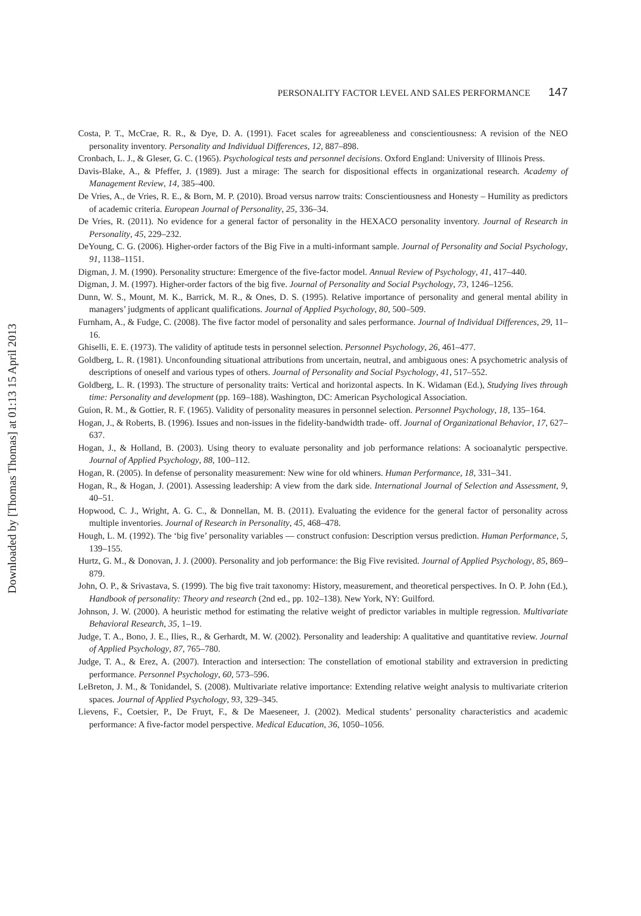Downloaded by [Thomas Thomas] at 01:13 15 April 2013
PERSONALITY FACTOR LEVEL AND SALES PERFORMANCE 147
Costa, P. T., McCrae, R. R., & Dye, D. A. (1991). Facet scales for agreeableness and conscientiousness: A revision of the NEO personality inventory. Personality and Individual Differences, 12, 887–898.
Cronbach, L. J., & Gleser, G. C. (1965). Psychological tests and personnel decisions. Oxford England: University of Illinois Press.
Davis-Blake, A., & Pfeffer, J. (1989). Just a mirage: The search for dispositional effects in organizational research. Academy of Management Review, 14, 385–400.
De Vries, A., de Vries, R. E., & Born, M. P. (2010). Broad versus narrow traits: Conscientiousness and Honesty – Humility as predictors of academic criteria. European Journal of Personality, 25, 336–34.
De Vries, R. (2011). No evidence for a general factor of personality in the HEXACO personality inventory. Journal of Research in Personality, 45, 229–232.
DeYoung, C. G. (2006). Higher-order factors of the Big Five in a multi-informant sample. Journal of Personality and Social Psychology, 91, 1138–1151.
Digman, J. M. (1990). Personality structure: Emergence of the five-factor model. Annual Review of Psychology, 41, 417–440.
Digman, J. M. (1997). Higher-order factors of the big five. Journal of Personality and Social Psychology, 73, 1246–1256.
Dunn, W. S., Mount, M. K., Barrick, M. R., & Ones, D. S. (1995). Relative importance of personality and general mental ability in managers’ judgments of applicant qualifications. Journal of Applied Psychology, 80, 500–509.
Furnham, A., & Fudge, C. (2008). The five factor model of personality and sales performance. Journal of Individual Differences, 29, 11–16.
Ghiselli, E. E. (1973). The validity of aptitude tests in personnel selection. Personnel Psychology, 26, 461–477.
Goldberg, L. R. (1981). Unconfounding situational attributions from uncertain, neutral, and ambiguous ones: A psychometric analysis of descriptions of oneself and various types of others. Journal of Personality and Social Psychology, 41, 517–552.
Goldberg, L. R. (1993). The structure of personality traits: Vertical and horizontal aspects. In K. Widaman (Ed.), Studying lives through time: Personality and development (pp. 169–188). Washington, DC: American Psychological Association.
Guion, R. M., & Gottier, R. F. (1965). Validity of personality measures in personnel selection. Personnel Psychology, 18, 135–164.
Hogan, J., & Roberts, B. (1996). Issues and non-issues in the fidelity-bandwidth trade- off. Journal of Organizational Behavior, 17, 627–637.
Hogan, J., & Holland, B. (2003). Using theory to evaluate personality and job performance relations: A socioanalytic perspective. Journal of Applied Psychology, 88, 100–112.
Hogan, R. (2005). In defense of personality measurement: New wine for old whiners. Human Performance, 18, 331–341.
Hogan, R., & Hogan, J. (2001). Assessing leadership: A view from the dark side. International Journal of Selection and Assessment, 9, 40–51.
Hopwood, C. J., Wright, A. G. C., & Donnellan, M. B. (2011). Evaluating the evidence for the general factor of personality across multiple inventories. Journal of Research in Personality, 45, 468–478.
Hough, L. M. (1992). The ‘big five’ personality variables — construct confusion: Description versus prediction. Human Performance, 5, 139–155.
Hurtz, G. M., & Donovan, J. J. (2000). Personality and job performance: the Big Five revisited. Journal of Applied Psychology, 85, 869–879.
John, O. P., & Srivastava, S. (1999). The big five trait taxonomy: History, measurement, and theoretical perspectives. In O. P. John (Ed.), Handbook of personality: Theory and research (2nd ed., pp. 102–138). New York, NY: Guilford.
Johnson, J. W. (2000). A heuristic method for estimating the relative weight of predictor variables in multiple regression. Multivariate Behavioral Research, 35, 1–19.
Judge, T. A., Bono, J. E., Ilies, R., & Gerhardt, M. W. (2002). Personality and leadership: A qualitative and quantitative review. Journal of Applied Psychology, 87, 765–780.
Judge, T. A., & Erez, A. (2007). Interaction and intersection: The constellation of emotional stability and extraversion in predicting performance. Personnel Psychology, 60, 573–596.
LeBreton, J. M., & Tonidandel, S. (2008). Multivariate relative importance: Extending relative weight analysis to multivariate criterion spaces. Journal of Applied Psychology, 93, 329–345.
Lievens, F., Coetsier, P., De Fruyt, F., & De Maeseneer, J. (2002). Medical students’ personality characteristics and academic performance: A five-factor model perspective. Medical Education, 36, 1050–1056.